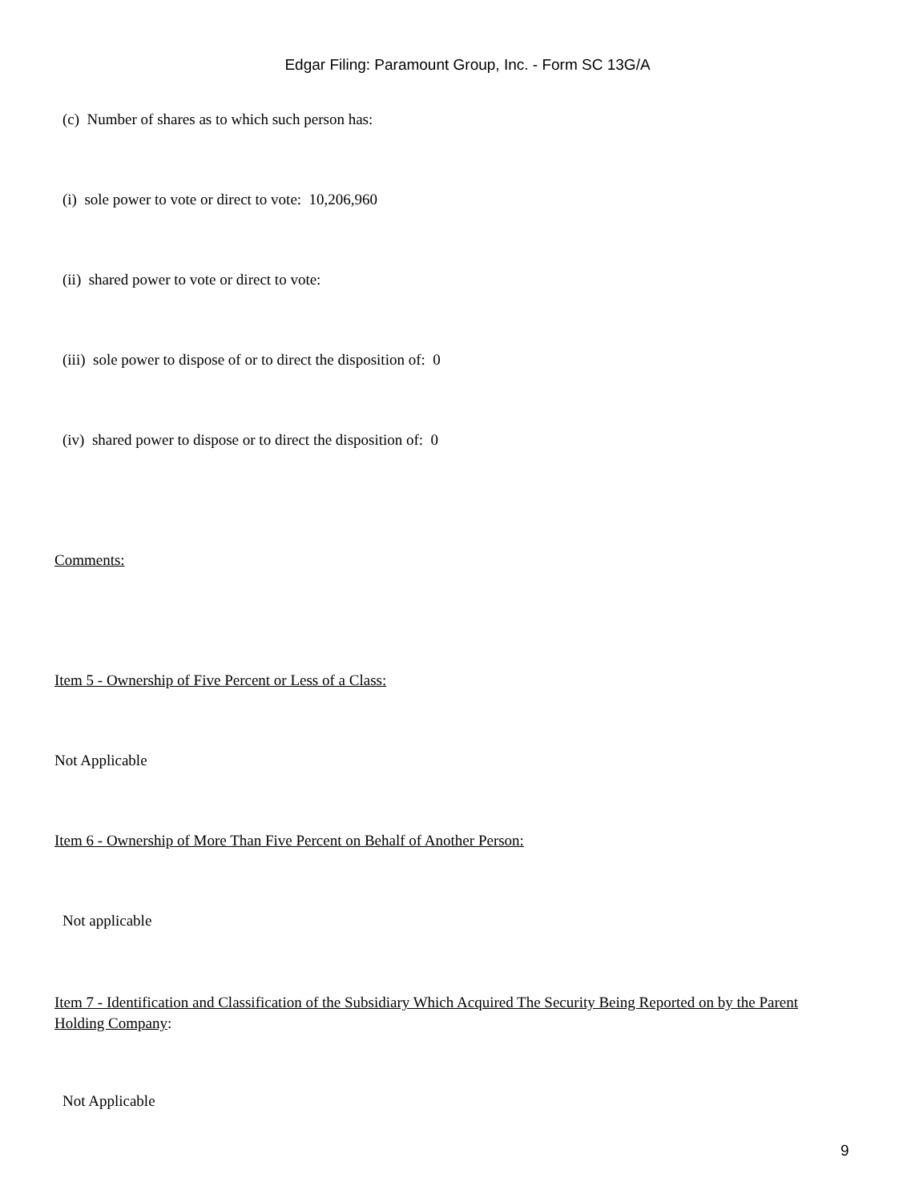Edgar Filing: Paramount Group, Inc. - Form SC 13G/A
(c) Number of shares as to which such person has:
(i) sole power to vote or direct to vote: 10,206,960
(ii) shared power to vote or direct to vote:
(iii) sole power to dispose of or to direct the disposition of: 0
(iv) shared power to dispose or to direct the disposition of: 0
Comments:
Item 5 - Ownership of Five Percent or Less of a Class:
Not Applicable
Item 6 - Ownership of More Than Five Percent on Behalf of Another Person:
Not applicable
Item 7 - Identification and Classification of the Subsidiary Which Acquired The Security Being Reported on by the Parent Holding Company:
Not Applicable
9